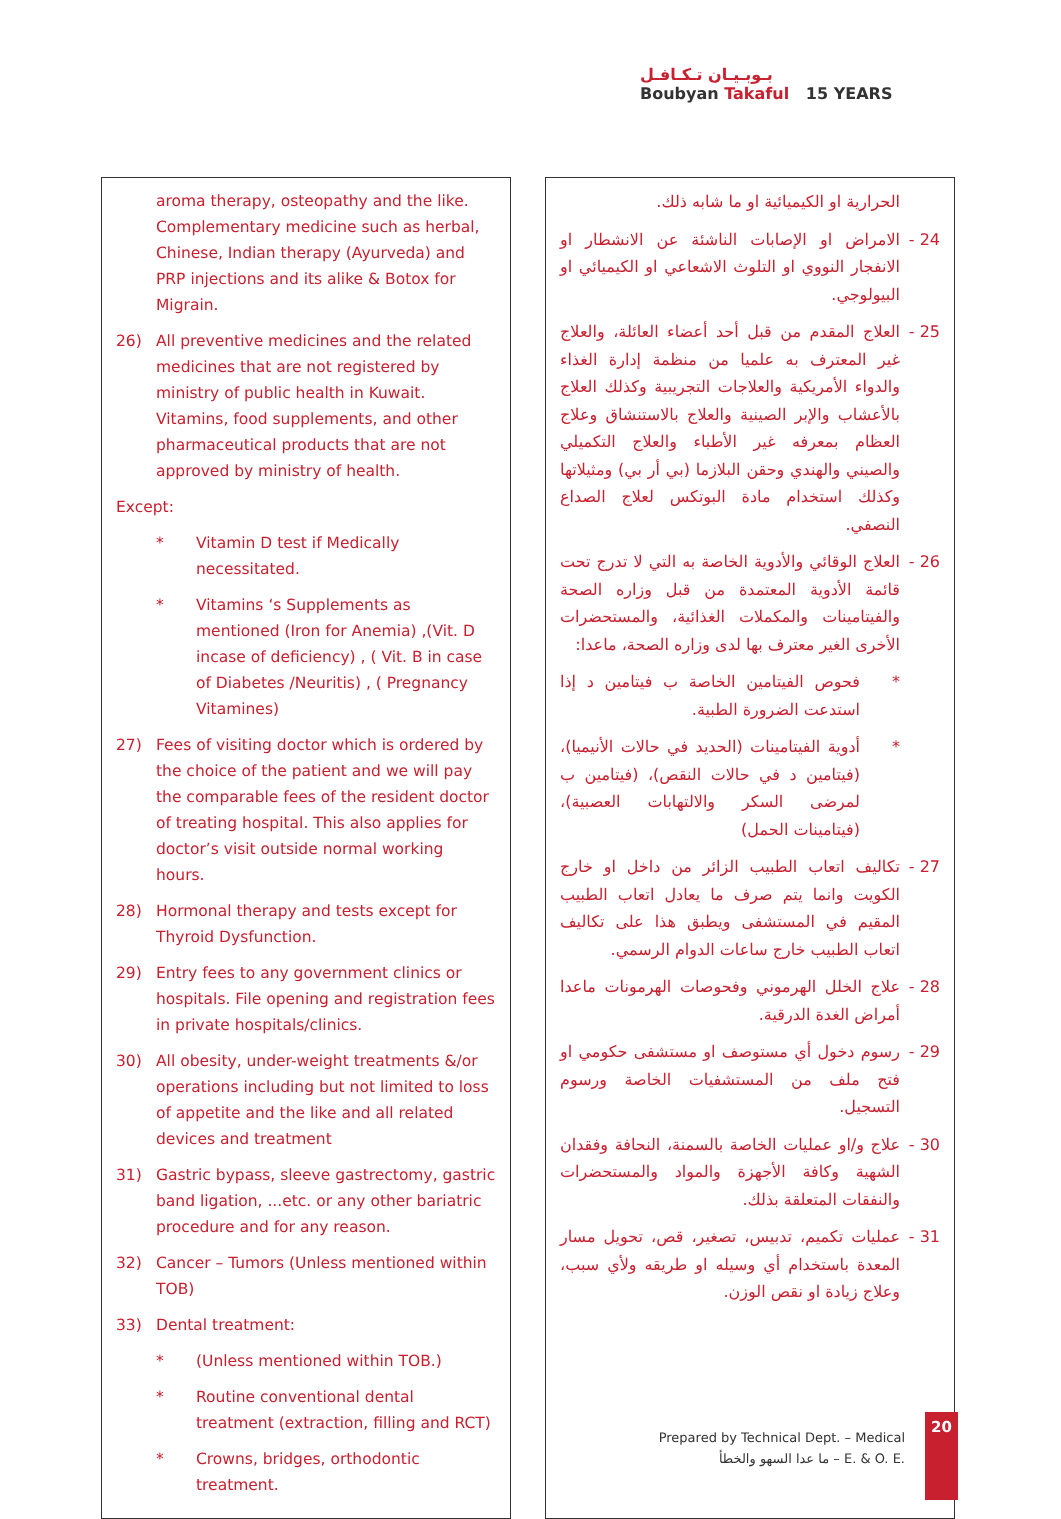بـوبـيـان تـكـافـل
Boubyan Takaful 15 YEARS
aroma therapy, osteopathy and the like. Complementary medicine such as herbal, Chinese, Indian therapy (Ayurveda) and PRP injections and its alike & Botox for Migrain.
26) All preventive medicines and the related medicines that are not registered by ministry of public health in Kuwait. Vitamins, food supplements, and other pharmaceutical products that are not approved by ministry of health.
Except:
* Vitamin D test if Medically necessitated.
* Vitamins ‘s Supplements as mentioned (Iron for Anemia) ,(Vit. D incase of deficiency) , ( Vit. B in case of Diabetes /Neuritis) , ( Pregnancy Vitamines)
27) Fees of visiting doctor which is ordered by the choice of the patient and we will pay the comparable fees of the resident doctor of treating hospital. This also applies for doctor’s visit outside normal working hours.
28) Hormonal therapy and tests except for Thyroid Dysfunction.
29) Entry fees to any government clinics or hospitals. File opening and registration fees in private hospitals/clinics.
30) All obesity, under-weight treatments &/or operations including but not limited to loss of appetite and the like and all related devices and treatment
31) Gastric bypass, sleeve gastrectomy, gastric band ligation, ...etc. or any other bariatric procedure and for any reason.
32) Cancer – Tumors (Unless mentioned within TOB)
33) Dental treatment:
* (Unless mentioned within TOB.)
* Routine conventional dental treatment (extraction, filling and RCT)
* Crowns, bridges, orthodontic treatment.
الحرارية او الكيميائية او ما شابه ذلك.
24 - الامراض او الإصابات الناشئة عن الانشطار او الانفجار النووي او التلوث الاشعاعي او الكيميائي او البيولوجي.
25 - العلاج المقدم من قبل أحد أعضاء العائلة، والعلاج غير المعترف به علميا من منظمة إدارة الغذاء والدواء الأمريكية والعلاجات التجريبية وكذلك العلاج بالأعشاب والإبر الصينية والعلاج بالاستنشاق وعلاج العظام بمعرفه غير الأطباء والعلاج التكميلي والصيني والهندي وحقن البلازما (بي أر بي) ومثيلاتها وكذلك استخدام مادة البوتكس لعلاج الصداع النصفي.
26 - العلاج الوقائي والأدوية الخاصة به التي لا تدرج تحت قائمة الأدوية المعتمدة من قبل وزاره الصحة والفيتامينات والمكملات الغذائية، والمستحضرات الأخرى الغير معترف بها لدى وزاره الصحة، ماعدا:
* فحوص الفيتامين الخاصة ب فيتامين د إذا استدعت الضرورة الطبية.
* أدوية الفيتامينات (الحديد في حالات الأنيميا)، (فيتامين د في حالات النقص)، (فيتامين ب لمرضى السكر والالتهابات العصبية)، (فيتامينات الحمل)
27 - تكاليف اتعاب الطبيب الزائر من داخل او خارج الكويت وانما يتم صرف ما يعادل اتعاب الطبيب المقيم في المستشفى ويطبق هذا على تكاليف اتعاب الطبيب خارج ساعات الدوام الرسمي.
28 - علاج الخلل الهرموني وفحوصات الهرمونات ماعدا أمراض الغدة الدرقية.
29 - رسوم دخول أي مستوصف او مستشفى حكومي او فتح ملف من المستشفيات الخاصة ورسوم التسجيل.
30 - علاج و/او عمليات الخاصة بالسمنة، النحافة وفقدان الشهية وكافة الأجهزة والمواد والمستحضرات والنفقات المتعلقة بذلك.
31 - عمليات تكميم، تدبيس، تصغير، قص، تحويل مسار المعدة باستخدام أي وسيله او طريقه ولأي سبب، وعلاج زيادة او نقص الوزن.
Prepared by Technical Dept. – Medical
ما عدا السهو والخطأ – E. & O. E.
20